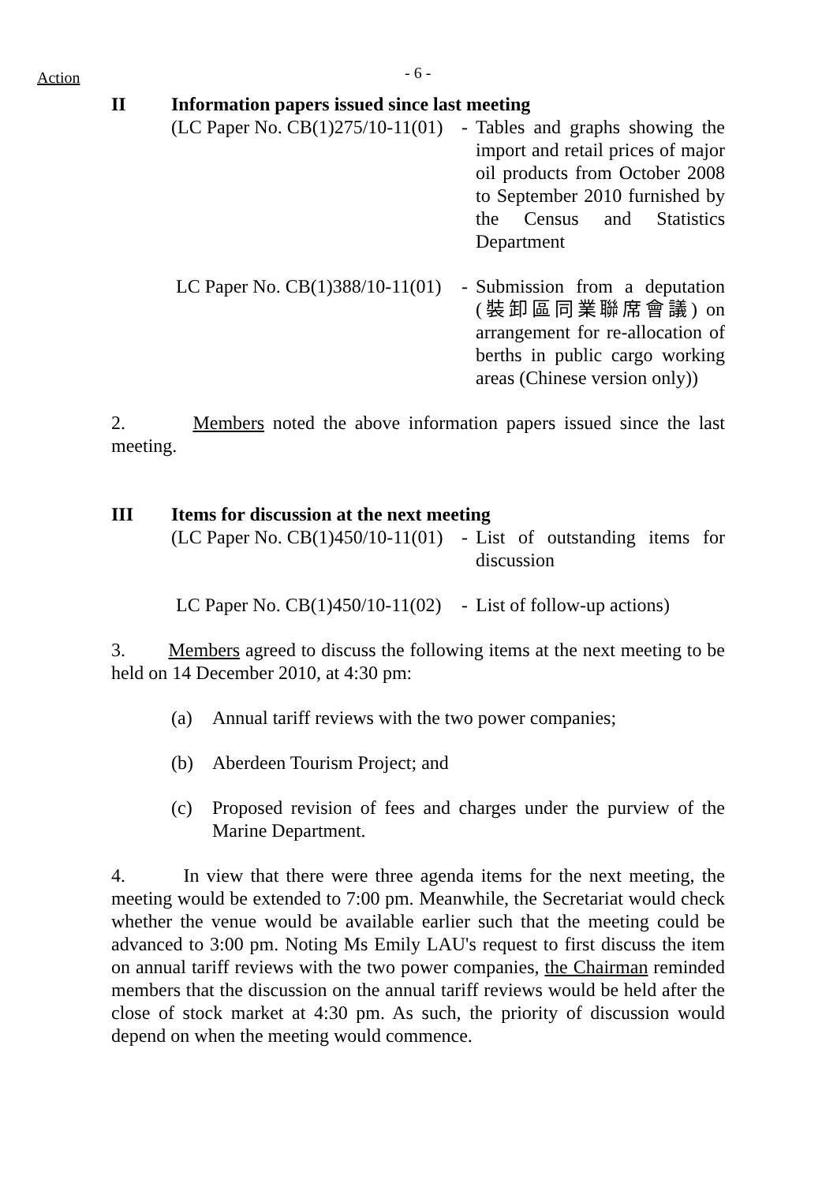Action - 6 -
II Information papers issued since last meeting
(LC Paper No. CB(1)275/10-11(01) - Tables and graphs showing the import and retail prices of major oil products from October 2008 to September 2010 furnished by the Census and Statistics Department
LC Paper No. CB(1)388/10-11(01) - Submission from a deputation (裝卸區同業聯席會議) on arrangement for re-allocation of berths in public cargo working areas (Chinese version only))
2. Members noted the above information papers issued since the last meeting.
III Items for discussion at the next meeting
(LC Paper No. CB(1)450/10-11(01) - List of outstanding items for discussion
LC Paper No. CB(1)450/10-11(02) - List of follow-up actions)
3. Members agreed to discuss the following items at the next meeting to be held on 14 December 2010, at 4:30 pm:
(a) Annual tariff reviews with the two power companies;
(b) Aberdeen Tourism Project; and
(c) Proposed revision of fees and charges under the purview of the Marine Department.
4. In view that there were three agenda items for the next meeting, the meeting would be extended to 7:00 pm. Meanwhile, the Secretariat would check whether the venue would be available earlier such that the meeting could be advanced to 3:00 pm. Noting Ms Emily LAU's request to first discuss the item on annual tariff reviews with the two power companies, the Chairman reminded members that the discussion on the annual tariff reviews would be held after the close of stock market at 4:30 pm. As such, the priority of discussion would depend on when the meeting would commence.